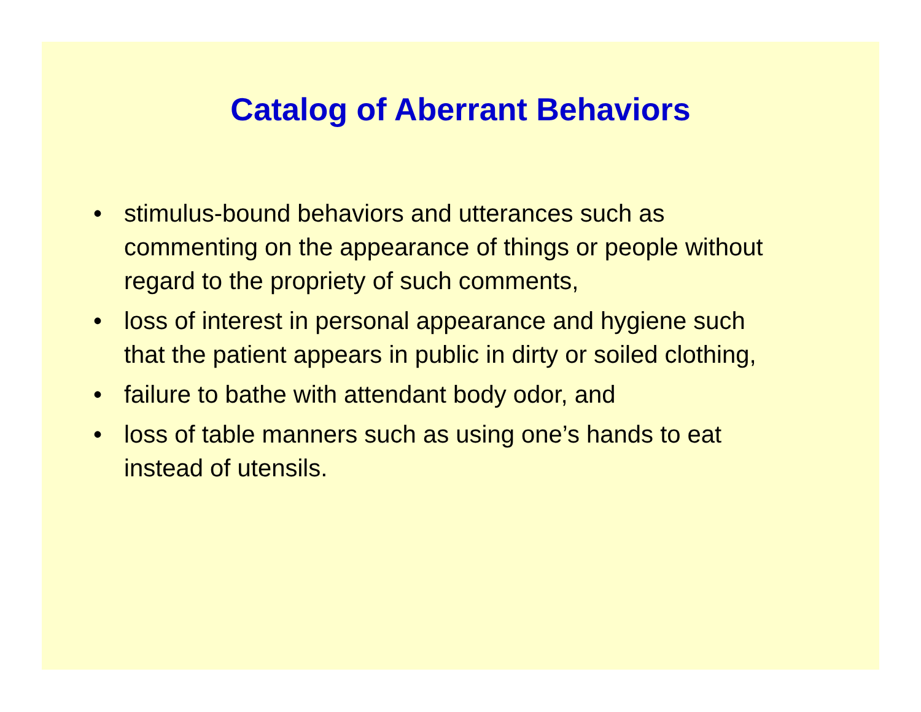Catalog of Aberrant Behaviors
• stimulus-bound behaviors and utterances such as commenting on the appearance of things or people without regard to the propriety of such comments,
• loss of interest in personal appearance and hygiene such that the patient appears in public in dirty or soiled clothing,
• failure to bathe with attendant body odor, and
• loss of table manners such as using one’s hands to eat instead of utensils.